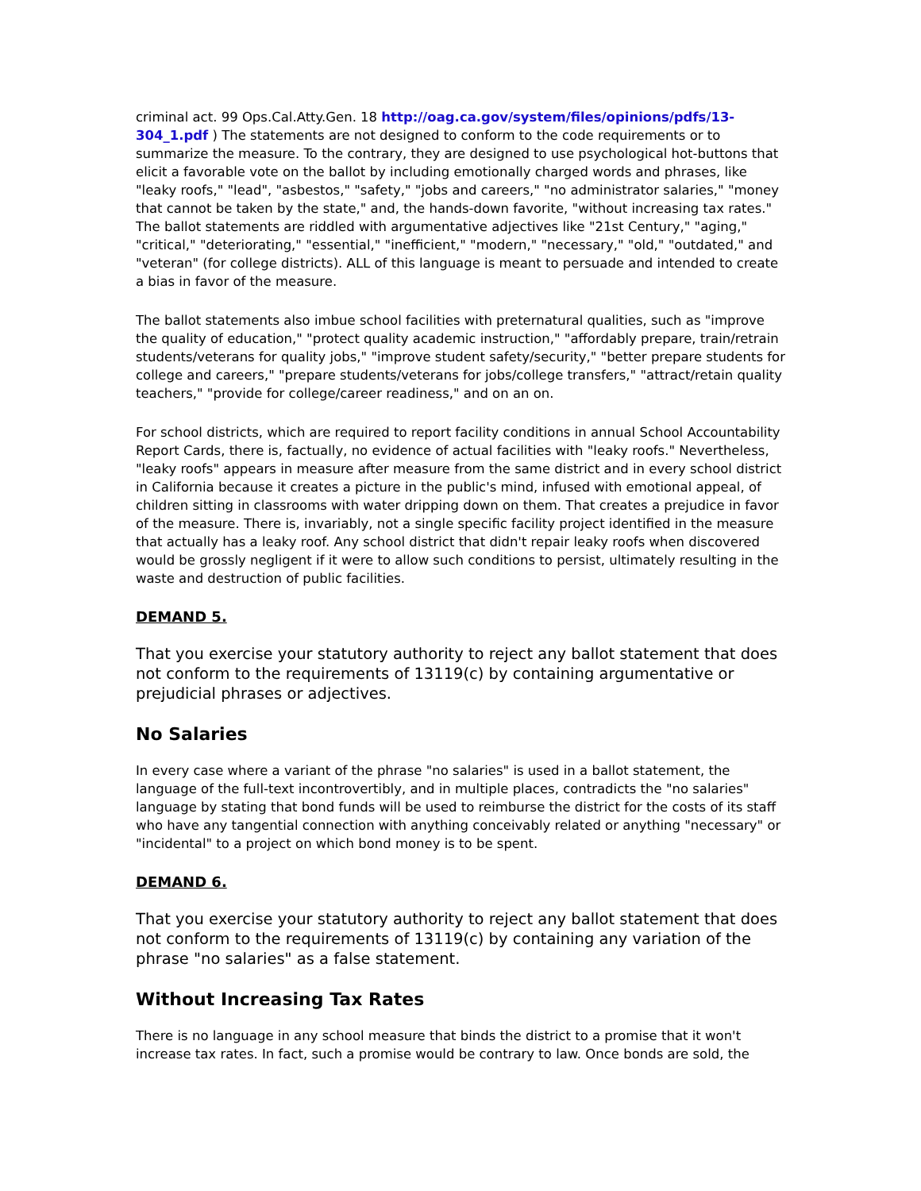criminal act. 99 Ops.Cal.Atty.Gen. 18 http://oag.ca.gov/system/files/opinions/pdfs/13-304_1.pdf ) The statements are not designed to conform to the code requirements or to summarize the measure. To the contrary, they are designed to use psychological hot-buttons that elicit a favorable vote on the ballot by including emotionally charged words and phrases, like "leaky roofs," "lead", "asbestos," "safety," "jobs and careers," "no administrator salaries," "money that cannot be taken by the state," and, the hands-down favorite, "without increasing tax rates." The ballot statements are riddled with argumentative adjectives like "21st Century," "aging," "critical," "deteriorating," "essential," "inefficient," "modern," "necessary," "old," "outdated," and "veteran" (for college districts). ALL of this language is meant to persuade and intended to create a bias in favor of the measure.
The ballot statements also imbue school facilities with preternatural qualities, such as "improve the quality of education," "protect quality academic instruction," "affordably prepare, train/retrain students/veterans for quality jobs," "improve student safety/security," "better prepare students for college and careers," "prepare students/veterans for jobs/college transfers," "attract/retain quality teachers," "provide for college/career readiness," and on an on.
For school districts, which are required to report facility conditions in annual School Accountability Report Cards, there is, factually, no evidence of actual facilities with "leaky roofs." Nevertheless, "leaky roofs" appears in measure after measure from the same district and in every school district in California because it creates a picture in the public's mind, infused with emotional appeal, of children sitting in classrooms with water dripping down on them. That creates a prejudice in favor of the measure. There is, invariably, not a single specific facility project identified in the measure that actually has a leaky roof. Any school district that didn't repair leaky roofs when discovered would be grossly negligent if it were to allow such conditions to persist, ultimately resulting in the waste and destruction of public facilities.
DEMAND 5.
That you exercise your statutory authority to reject any ballot statement that does not conform to the requirements of 13119(c) by containing argumentative or prejudicial phrases or adjectives.
No Salaries
In every case where a variant of the phrase "no salaries" is used in a ballot statement, the language of the full-text incontrovertibly, and in multiple places, contradicts the "no salaries" language by stating that bond funds will be used to reimburse the district for the costs of its staff who have any tangential connection with anything conceivably related or anything "necessary" or "incidental" to a project on which bond money is to be spent.
DEMAND 6.
That you exercise your statutory authority to reject any ballot statement that does not conform to the requirements of 13119(c) by containing any variation of the phrase "no salaries" as a false statement.
Without Increasing Tax Rates
There is no language in any school measure that binds the district to a promise that it won't increase tax rates. In fact, such a promise would be contrary to law. Once bonds are sold, the